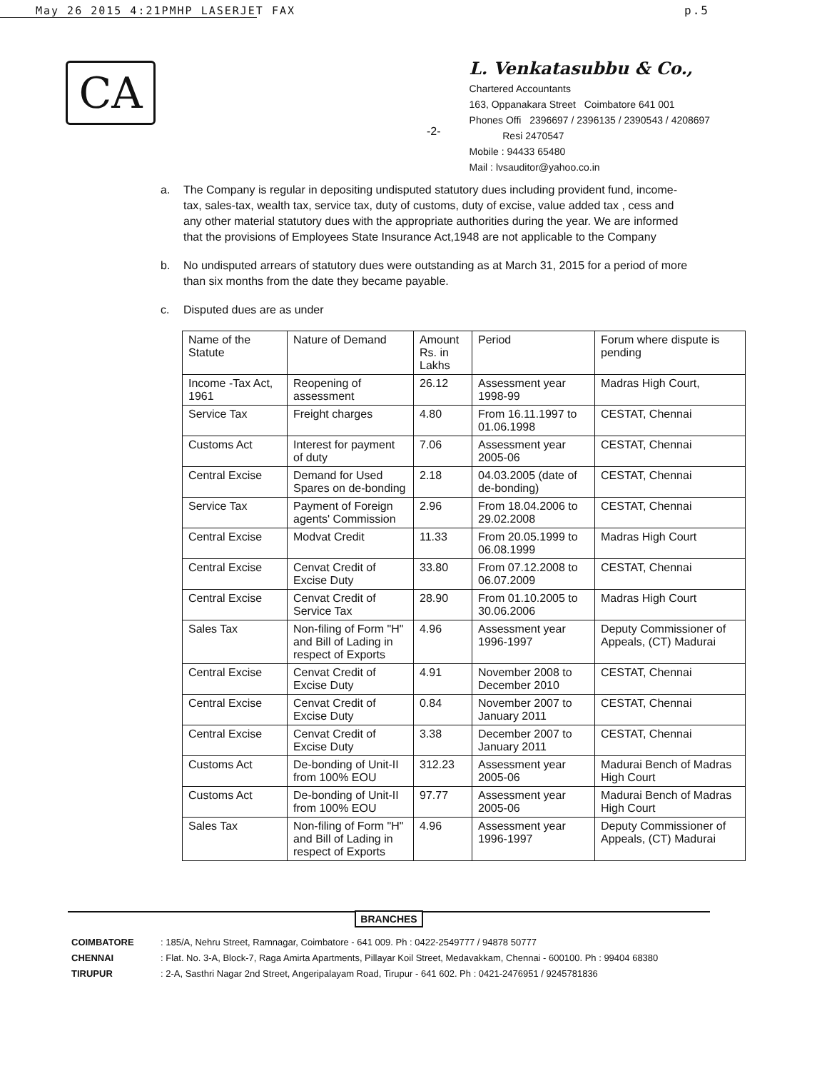May 26 2015 4:21PM HP LASERJET FAX
p.5
CA
-2-
L. Venkatasubbu & Co.,
Chartered Accountants
163, Oppanakara Street Coimbatore 641 001
Phones Offi 2396697 / 2396135 / 2390543 / 4208697
Resi 2470547
Mobile : 94433 65480
Mail : lvsauditor@yahoo.co.in
a. The Company is regular in depositing undisputed statutory dues including provident fund, income-tax, sales-tax, wealth tax, service tax, duty of customs, duty of excise, value added tax , cess and any other material statutory dues with the appropriate authorities during the year. We are informed that the provisions of Employees State Insurance Act,1948 are not applicable to the Company
b. No undisputed arrears of statutory dues were outstanding as at March 31, 2015 for a period of more than six months from the date they became payable.
c. Disputed dues are as under
| Name of the Statute | Nature of Demand | Amount Rs. in Lakhs | Period | Forum where dispute is pending |
| Income -Tax Act, 1961 | Reopening of assessment | 26.12 | Assessment year 1998-99 | Madras High Court, |
| Service Tax | Freight charges | 4.80 | From 16.11.1997 to 01.06.1998 | CESTAT, Chennai |
| Customs Act | Interest for payment of duty | 7.06 | Assessment year 2005-06 | CESTAT, Chennai |
| Central Excise | Demand for Used Spares on de-bonding | 2.18 | 04.03.2005 (date of de-bonding) | CESTAT, Chennai |
| Service Tax | Payment of Foreign agents' Commission | 2.96 | From 18.04.2006 to 29.02.2008 | CESTAT, Chennai |
| Central Excise | Modvat Credit | 11.33 | From 20.05.1999 to 06.08.1999 | Madras High Court |
| Central Excise | Cenvat Credit of Excise Duty | 33.80 | From 07.12.2008 to 06.07.2009 | CESTAT, Chennai |
| Central Excise | Cenvat Credit of Service Tax | 28.90 | From 01.10.2005 to 30.06.2006 | Madras High Court |
| Sales Tax | Non-filing of Form "H" and Bill of Lading in respect of Exports | 4.96 | Assessment year 1996-1997 | Deputy Commissioner of Appeals, (CT) Madurai |
| Central Excise | Cenvat Credit of Excise Duty | 4.91 | November 2008 to December 2010 | CESTAT, Chennai |
| Central Excise | Cenvat Credit of Excise Duty | 0.84 | November 2007 to January 2011 | CESTAT, Chennai |
| Central Excise | Cenvat Credit of Excise Duty | 3.38 | December 2007 to January 2011 | CESTAT, Chennai |
| Customs Act | De-bonding of Unit-II from 100% EOU | 312.23 | Assessment year 2005-06 | Madurai Bench of Madras High Court |
| Customs Act | De-bonding of Unit-II from 100% EOU | 97.77 | Assessment year 2005-06 | Madurai Bench of Madras High Court |
| Sales Tax | Non-filing of Form "H" and Bill of Lading in respect of Exports | 4.96 | Assessment year 1996-1997 | Deputy Commissioner of Appeals, (CT) Madurai |
BRANCHES
COIMBATORE: 185/A, Nehru Street, Ramnagar, Coimbatore - 641 009. Ph : 0422-2549777 / 94878 50777
CHENNAI: Flat. No. 3-A, Block-7, Raga Amirta Apartments, Pillayar Koil Street, Medavakkam, Chennai - 600100. Ph : 99404 68380
TIRUPUR: 2-A, Sasthri Nagar 2nd Street, Angeripalayam Road, Tirupur - 641 602. Ph : 0421-2476951 / 9245781836